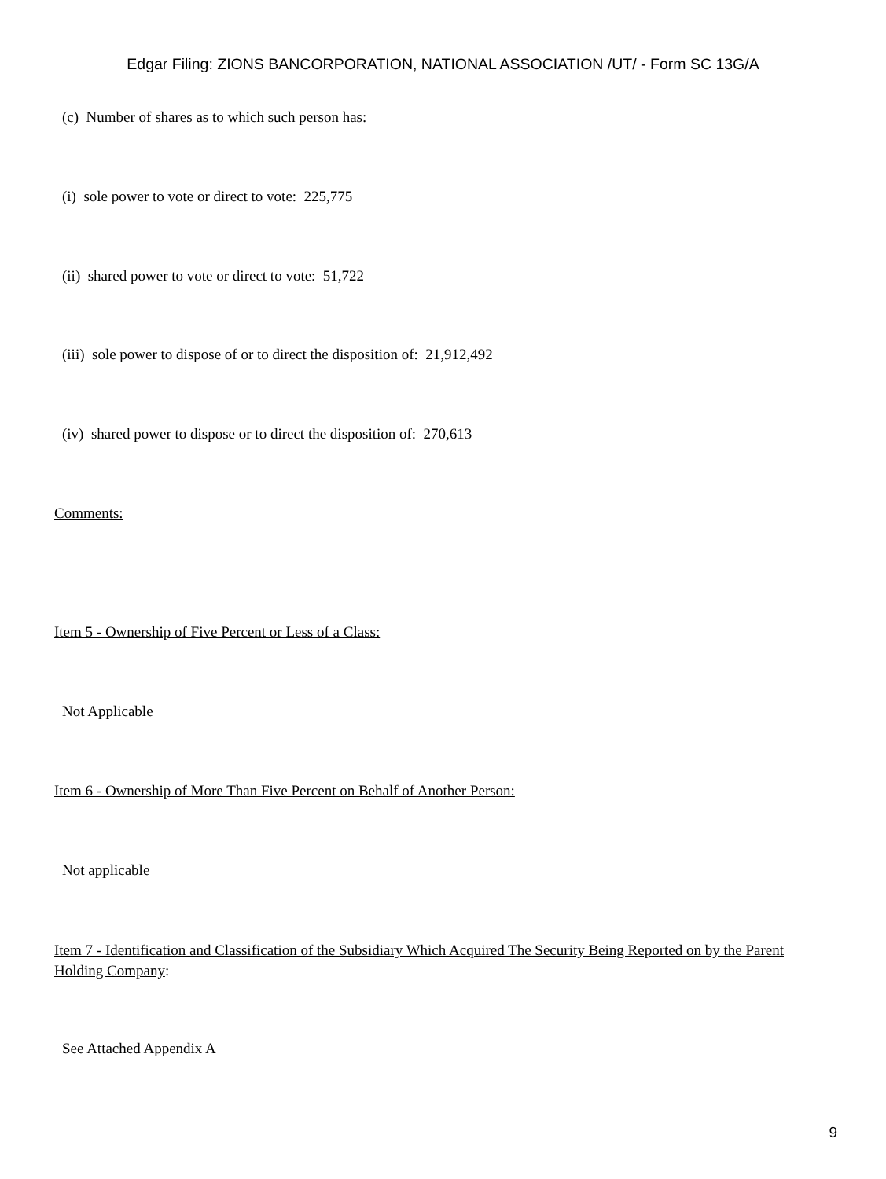Edgar Filing: ZIONS BANCORPORATION, NATIONAL ASSOCIATION /UT/ - Form SC 13G/A
(c) Number of shares as to which such person has:
(i) sole power to vote or direct to vote: 225,775
(ii) shared power to vote or direct to vote: 51,722
(iii) sole power to dispose of or to direct the disposition of: 21,912,492
(iv) shared power to dispose or to direct the disposition of: 270,613
Comments:
Item 5 - Ownership of Five Percent or Less of a Class:
Not Applicable
Item 6 - Ownership of More Than Five Percent on Behalf of Another Person:
Not applicable
Item 7 - Identification and Classification of the Subsidiary Which Acquired The Security Being Reported on by the Parent Holding Company:
See Attached Appendix A
9